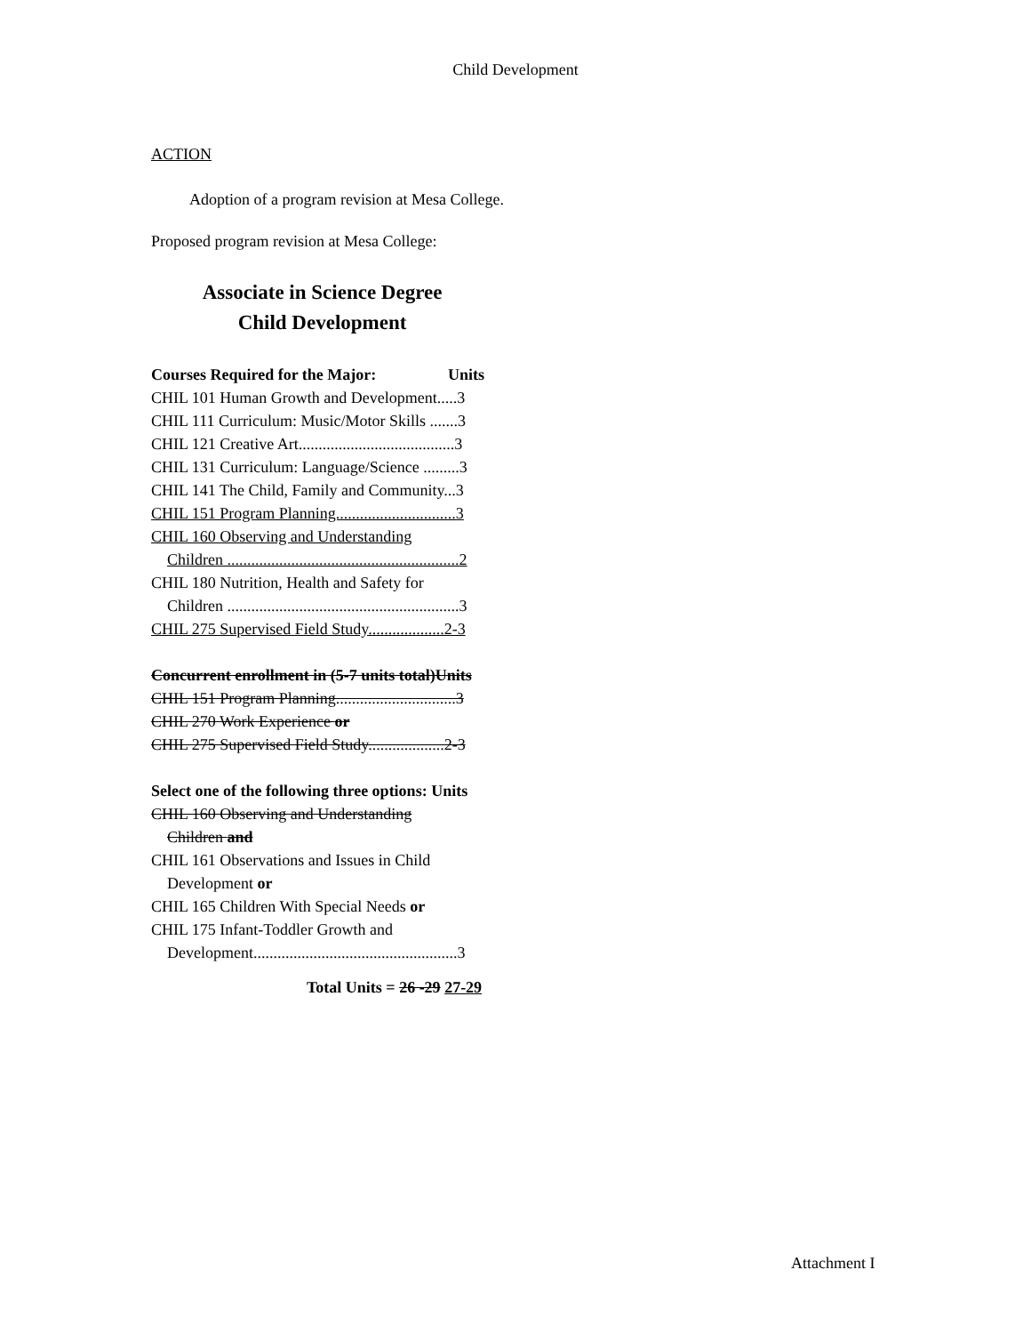Child Development
ACTION
Adoption of a program revision at Mesa College.
Proposed program revision at Mesa College:
Associate in Science Degree
Child Development
Courses Required for the Major: Units
CHIL 101 Human Growth and Development.....3
CHIL 111 Curriculum: Music/Motor Skills .......3
CHIL 121 Creative Art.......................................3
CHIL 131 Curriculum: Language/Science .........3
CHIL 141 The Child, Family and Community...3
CHIL 151 Program Planning..............................3
CHIL 160 Observing and Understanding
Children ..........................................................2
CHIL 180 Nutrition, Health and Safety for
Children ..........................................................3
CHIL 275 Supervised Field Study...................2-3
Concurrent enrollment in (5-7 units total)Units
CHIL 151 Program Planning..............................3
CHIL 270 Work Experience or
CHIL 275 Supervised Field Study...................2-3
Select one of the following three options: Units
CHIL 160 Observing and Understanding
Children and
CHIL 161 Observations and Issues in Child
Development or
CHIL 165 Children With Special Needs or
CHIL 175 Infant-Toddler Growth and
Development...................................................3
Total Units = 26 -29 27-29
Attachment I